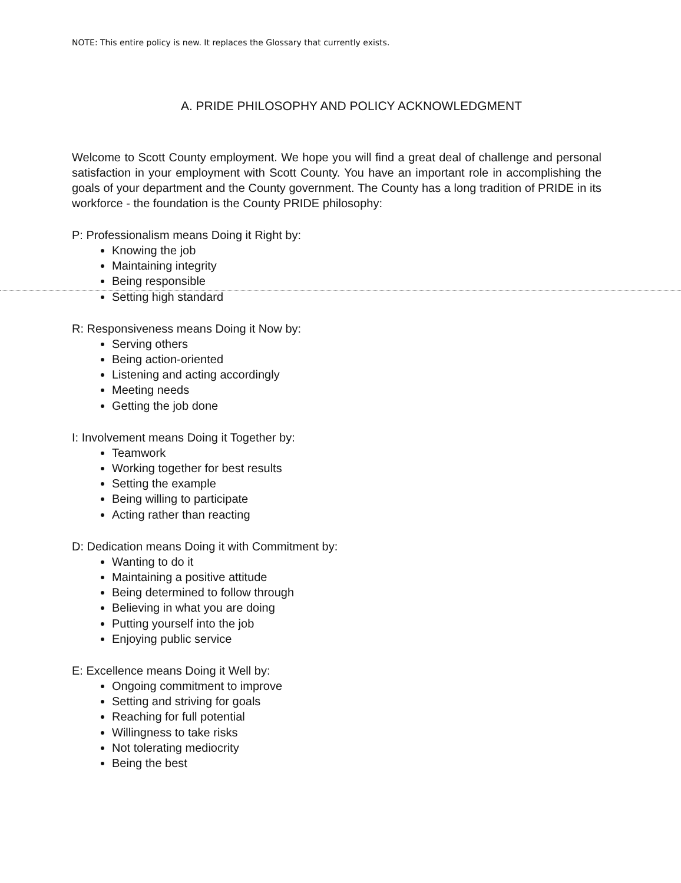NOTE: This entire policy is new. It replaces the Glossary that currently exists.
A. PRIDE PHILOSOPHY AND POLICY ACKNOWLEDGMENT
Welcome to Scott County employment. We hope you will find a great deal of challenge and personal satisfaction in your employment with Scott County. You have an important role in accomplishing the goals of your department and the County government. The County has a long tradition of PRIDE in its workforce - the foundation is the County PRIDE philosophy:
P: Professionalism means Doing it Right by:
Knowing the job
Maintaining integrity
Being responsible
Setting high standard
R: Responsiveness means Doing it Now by:
Serving others
Being action-oriented
Listening and acting accordingly
Meeting needs
Getting the job done
I: Involvement means Doing it Together by:
Teamwork
Working together for best results
Setting the example
Being willing to participate
Acting rather than reacting
D: Dedication means Doing it with Commitment by:
Wanting to do it
Maintaining a positive attitude
Being determined to follow through
Believing in what you are doing
Putting yourself into the job
Enjoying public service
E: Excellence means Doing it Well by:
Ongoing commitment to improve
Setting and striving for goals
Reaching for full potential
Willingness to take risks
Not tolerating mediocrity
Being the best